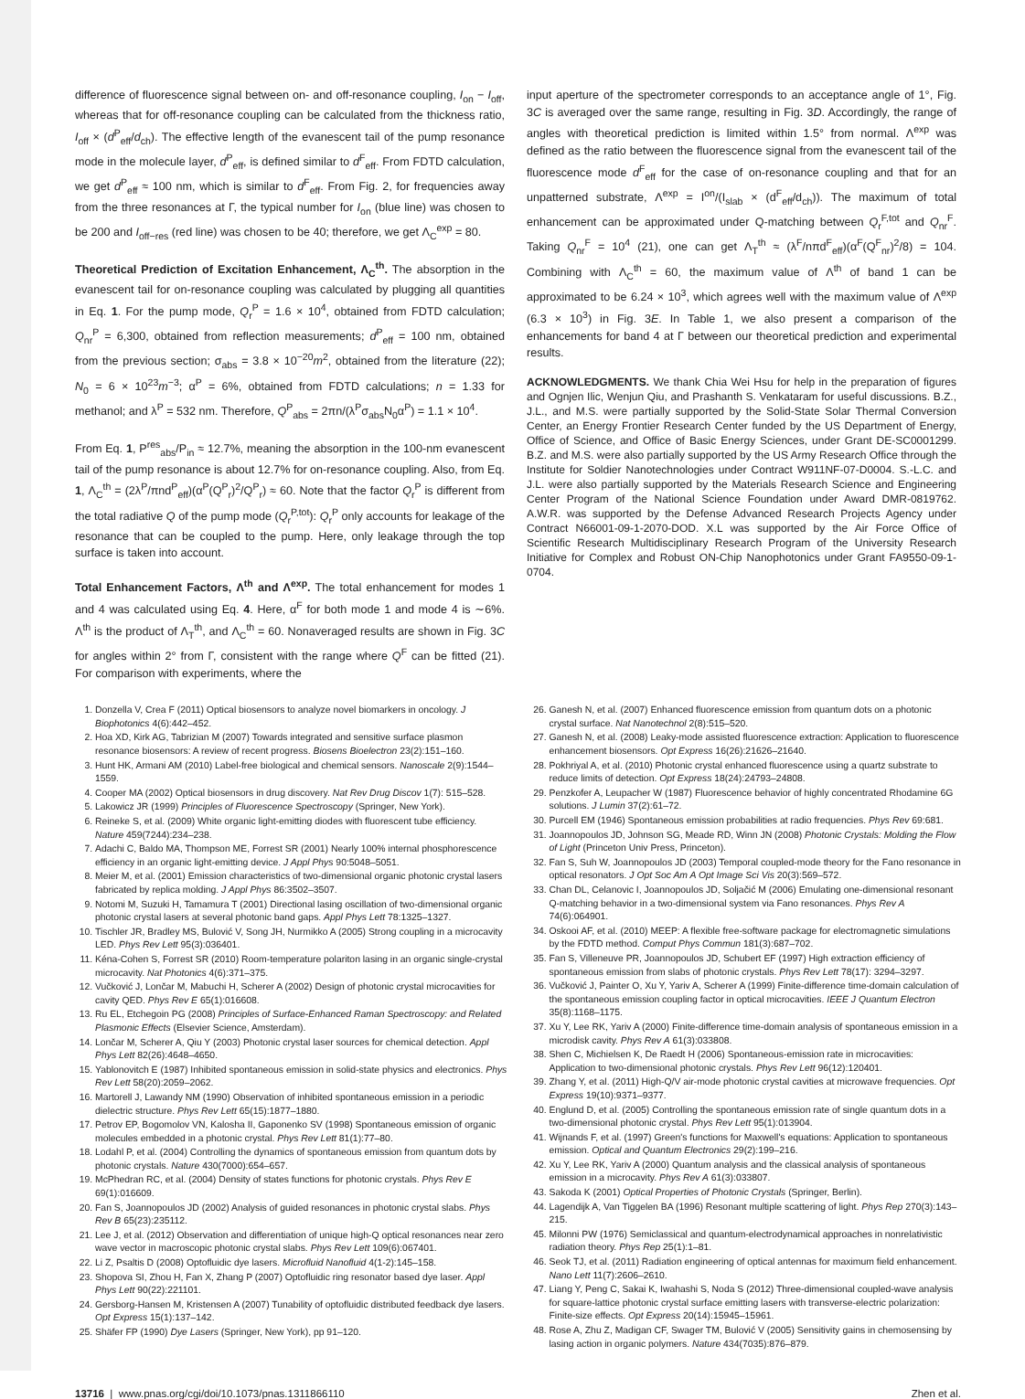difference of fluorescence signal between on- and off-resonance coupling, I<sub>on</sub> − I<sub>off</sub>, whereas that for off-resonance coupling can be calculated from the thickness ratio, I<sub>off</sub> × (d<sup>P</sup><sub>eff</sub>/d<sub>ch</sub>). The effective length of the evanescent tail of the pump resonance mode in the molecule layer, d<sup>P</sup><sub>eff</sub>, is defined similar to d<sup>F</sup><sub>eff</sub>. From FDTD calculation, we get d<sup>P</sup><sub>eff</sub> ≈ 100 nm, which is similar to d<sup>F</sup><sub>eff</sub>. From Fig. 2, for frequencies away from the three resonances at Γ, the typical number for I<sub>on</sub> (blue line) was chosen to be 200 and I<sub>off−res</sub> (red line) was chosen to be 40; therefore, we get Λ<sub>C</sub><sup>exp</sup> = 80.
Theoretical Prediction of Excitation Enhancement, Λ<sub>C</sub><sup>th</sup>. The absorption in the evanescent tail for on-resonance coupling was calculated by plugging all quantities in Eq. 1. For the pump mode, Q<sub>r</sub><sup>P</sup> = 1.6 × 10<sup>4</sup>, obtained from FDTD calculation; Q<sub>nr</sub><sup>P</sup> = 6,300, obtained from reflection measurements; d<sup>P</sup><sub>eff</sub> = 100 nm, obtained from the previous section; σ<sub>abs</sub> = 3.8 × 10<sup>−20</sup>m<sup>2</sup>, obtained from the literature (22); N<sub>0</sub> = 6 × 10<sup>23</sup>m<sup>−3</sup>; α<sup>P</sup> = 6%, obtained from FDTD calculations; n = 1.33 for methanol; and λ<sup>P</sup> = 532 nm. Therefore, Q<sup>P</sup><sub>abs</sub> = 2πn/(λ<sup>P</sup>σ<sub>abs</sub>N<sub>0</sub>α<sup>P</sup>) = 1.1 × 10<sup>4</sup>.
From Eq. 1, P<sup>res</sup><sub>abs</sub>/P<sub>in</sub> ≈ 12.7%, meaning the absorption in the 100-nm evanescent tail of the pump resonance is about 12.7% for on-resonance coupling. Also, from Eq. 1, Λ<sub>C</sub><sup>th</sup> = (2λ<sup>P</sup>/πnd<sup>P</sup><sub>eff</sub>)(α<sup>P</sup>(Q<sup>P</sup><sub>r</sub>)<sup>2</sup>/Q<sup>P</sup><sub>r</sub>) ≈ 60. Note that the factor Q<sub>r</sub><sup>P</sup> is different from the total radiative Q of the pump mode (Q<sub>r</sub><sup>P,tot</sup>): Q<sub>r</sub><sup>P</sup> only accounts for leakage of the resonance that can be coupled to the pump. Here, only leakage through the top surface is taken into account.
Total Enhancement Factors, Λ<sup>th</sup> and Λ<sup>exp</sup>. The total enhancement for modes 1 and 4 was calculated using Eq. 4. Here, α<sup>F</sup> for both mode 1 and mode 4 is ∼6%. Λ<sup>th</sup> is the product of Λ<sub>T</sub><sup>th</sup>, and Λ<sub>C</sub><sup>th</sup> = 60. Nonaveraged results are shown in Fig. 3C for angles within 2° from Γ, consistent with the range where Q<sup>F</sup> can be fitted (21). For comparison with experiments, where the
input aperture of the spectrometer corresponds to an acceptance angle of 1°, Fig. 3C is averaged over the same range, resulting in Fig. 3D. Accordingly, the range of angles with theoretical prediction is limited within 1.5° from normal. Λ<sup>exp</sup> was defined as the ratio between the fluorescence signal from the evanescent tail of the fluorescence mode d<sup>F</sup><sub>eff</sub> for the case of on-resonance coupling and that for an unpatterned substrate, Λ<sup>exp</sup> = I<sup>on</sup>/(I<sub>slab</sub> × (d<sup>F</sup><sub>eff</sub>/d<sub>ch</sub>)). The maximum of total enhancement can be approximated under Q-matching between Q<sub>r</sub><sup>F,tot</sup> and Q<sub>nr</sub><sup>F</sup>. Taking Q<sub>nr</sub><sup>F</sup> = 10<sup>4</sup> (21), one can get Λ<sub>T</sub><sup>th</sup> ≈ (λ<sup>F</sup>/nπd<sup>F</sup><sub>eff</sub>)(α<sup>F</sup>(Q<sup>F</sup><sub>nr</sub>)<sup>2</sup>/8) = 104. Combining with Λ<sub>C</sub><sup>th</sup> = 60, the maximum value of Λ<sup>th</sup> of band 1 can be approximated to be 6.24 × 10<sup>3</sup>, which agrees well with the maximum value of Λ<sup>exp</sup> (6.3 × 10<sup>3</sup>) in Fig. 3E. In Table 1, we also present a comparison of the enhancements for band 4 at Γ between our theoretical prediction and experimental results.
ACKNOWLEDGMENTS. We thank Chia Wei Hsu for help in the preparation of figures and Ognjen Ilic, Wenjun Qiu, and Prashanth S. Venkataram for useful discussions. B.Z., J.L., and M.S. were partially supported by the Solid-State Solar Thermal Conversion Center, an Energy Frontier Research Center funded by the US Department of Energy, Office of Science, and Office of Basic Energy Sciences, under Grant DE-SC0001299. B.Z. and M.S. were also partially supported by the US Army Research Office through the Institute for Soldier Nanotechnologies under Contract W911NF-07-D0004. S.-L.C. and J.L. were also partially supported by the Materials Research Science and Engineering Center Program of the National Science Foundation under Award DMR-0819762. A.W.R. was supported by the Defense Advanced Research Projects Agency under Contract N66001-09-1-2070-DOD. X.L was supported by the Air Force Office of Scientific Research Multidisciplinary Research Program of the University Research Initiative for Complex and Robust ON-Chip Nanophotonics under Grant FA9550-09-1-0704.
1. Donzella V, Crea F (2011) Optical biosensors to analyze novel biomarkers in oncology. J Biophotonics 4(6):442–452.
2. Hoa XD, Kirk AG, Tabrizian M (2007) Towards integrated and sensitive surface plasmon resonance biosensors: A review of recent progress. Biosens Bioelectron 23(2):151–160.
3. Hunt HK, Armani AM (2010) Label-free biological and chemical sensors. Nanoscale 2(9):1544–1559.
4. Cooper MA (2002) Optical biosensors in drug discovery. Nat Rev Drug Discov 1(7): 515–528.
5. Lakowicz JR (1999) Principles of Fluorescence Spectroscopy (Springer, New York).
6. Reineke S, et al. (2009) White organic light-emitting diodes with fluorescent tube efficiency. Nature 459(7244):234–238.
7. Adachi C, Baldo MA, Thompson ME, Forrest SR (2001) Nearly 100% internal phosphorescence efficiency in an organic light-emitting device. J Appl Phys 90:5048–5051.
8. Meier M, et al. (2001) Emission characteristics of two-dimensional organic photonic crystal lasers fabricated by replica molding. J Appl Phys 86:3502–3507.
9. Notomi M, Suzuki H, Tamamura T (2001) Directional lasing oscillation of two-dimensional organic photonic crystal lasers at several photonic band gaps. Appl Phys Lett 78:1325–1327.
10. Tischler JR, Bradley MS, Bulović V, Song JH, Nurmikko A (2005) Strong coupling in a microcavity LED. Phys Rev Lett 95(3):036401.
11. Kéna-Cohen S, Forrest SR (2010) Room-temperature polariton lasing in an organic single-crystal microcavity. Nat Photonics 4(6):371–375.
12. Vučković J, Lončar M, Mabuchi H, Scherer A (2002) Design of photonic crystal microcavities for cavity QED. Phys Rev E 65(1):016608.
13. Ru EL, Etchegoin PG (2008) Principles of Surface-Enhanced Raman Spectroscopy: and Related Plasmonic Effects (Elsevier Science, Amsterdam).
14. Lončar M, Scherer A, Qiu Y (2003) Photonic crystal laser sources for chemical detection. Appl Phys Lett 82(26):4648–4650.
15. Yablonovitch E (1987) Inhibited spontaneous emission in solid-state physics and electronics. Phys Rev Lett 58(20):2059–2062.
16. Martorell J, Lawandy NM (1990) Observation of inhibited spontaneous emission in a periodic dielectric structure. Phys Rev Lett 65(15):1877–1880.
17. Petrov EP, Bogomolov VN, Kalosha II, Gaponenko SV (1998) Spontaneous emission of organic molecules embedded in a photonic crystal. Phys Rev Lett 81(1):77–80.
18. Lodahl P, et al. (2004) Controlling the dynamics of spontaneous emission from quantum dots by photonic crystals. Nature 430(7000):654–657.
19. McPhedran RC, et al. (2004) Density of states functions for photonic crystals. Phys Rev E 69(1):016609.
20. Fan S, Joannopoulos JD (2002) Analysis of guided resonances in photonic crystal slabs. Phys Rev B 65(23):235112.
21. Lee J, et al. (2012) Observation and differentiation of unique high-Q optical resonances near zero wave vector in macroscopic photonic crystal slabs. Phys Rev Lett 109(6):067401.
22. Li Z, Psaltis D (2008) Optofluidic dye lasers. Microfluid Nanofluid 4(1-2):145–158.
23. Shopova SI, Zhou H, Fan X, Zhang P (2007) Optofluidic ring resonator based dye laser. Appl Phys Lett 90(22):221101.
24. Gersborg-Hansen M, Kristensen A (2007) Tunability of optofluidic distributed feedback dye lasers. Opt Express 15(1):137–142.
25. Shäfer FP (1990) Dye Lasers (Springer, New York), pp 91–120.
26. Ganesh N, et al. (2007) Enhanced fluorescence emission from quantum dots on a photonic crystal surface. Nat Nanotechnol 2(8):515–520.
27. Ganesh N, et al. (2008) Leaky-mode assisted fluorescence extraction: Application to fluorescence enhancement biosensors. Opt Express 16(26):21626–21640.
28. Pokhriyal A, et al. (2010) Photonic crystal enhanced fluorescence using a quartz substrate to reduce limits of detection. Opt Express 18(24):24793–24808.
29. Penzkofer A, Leupacher W (1987) Fluorescence behavior of highly concentrated Rhodamine 6G solutions. J Lumin 37(2):61–72.
30. Purcell EM (1946) Spontaneous emission probabilities at radio frequencies. Phys Rev 69:681.
31. Joannopoulos JD, Johnson SG, Meade RD, Winn JN (2008) Photonic Crystals: Molding the Flow of Light (Princeton Univ Press, Princeton).
32. Fan S, Suh W, Joannopoulos JD (2003) Temporal coupled-mode theory for the Fano resonance in optical resonators. J Opt Soc Am A Opt Image Sci Vis 20(3):569–572.
33. Chan DL, Celanovic I, Joannopoulos JD, Soljačić M (2006) Emulating one-dimensional resonant Q-matching behavior in a two-dimensional system via Fano resonances. Phys Rev A 74(6):064901.
34. Oskooi AF, et al. (2010) MEEP: A flexible free-software package for electromagnetic simulations by the FDTD method. Comput Phys Commun 181(3):687–702.
35. Fan S, Villeneuve PR, Joannopoulos JD, Schubert EF (1997) High extraction efficiency of spontaneous emission from slabs of photonic crystals. Phys Rev Lett 78(17): 3294–3297.
36. Vučković J, Painter O, Xu Y, Yariv A, Scherer A (1999) Finite-difference time-domain calculation of the spontaneous emission coupling factor in optical microcavities. IEEE J Quantum Electron 35(8):1168–1175.
37. Xu Y, Lee RK, Yariv A (2000) Finite-difference time-domain analysis of spontaneous emission in a microdisk cavity. Phys Rev A 61(3):033808.
38. Shen C, Michielsen K, De Raedt H (2006) Spontaneous-emission rate in microcavities: Application to two-dimensional photonic crystals. Phys Rev Lett 96(12):120401.
39. Zhang Y, et al. (2011) High-Q/V air-mode photonic crystal cavities at microwave frequencies. Opt Express 19(10):9371–9377.
40. Englund D, et al. (2005) Controlling the spontaneous emission rate of single quantum dots in a two-dimensional photonic crystal. Phys Rev Lett 95(1):013904.
41. Wijnands F, et al. (1997) Green's functions for Maxwell's equations: Application to spontaneous emission. Optical and Quantum Electronics 29(2):199–216.
42. Xu Y, Lee RK, Yariv A (2000) Quantum analysis and the classical analysis of spontaneous emission in a microcavity. Phys Rev A 61(3):033807.
43. Sakoda K (2001) Optical Properties of Photonic Crystals (Springer, Berlin).
44. Lagendijk A, Van Tiggelen BA (1996) Resonant multiple scattering of light. Phys Rep 270(3):143–215.
45. Milonni PW (1976) Semiclassical and quantum-electrodynamical approaches in nonrelativistic radiation theory. Phys Rep 25(1):1–81.
46. Seok TJ, et al. (2011) Radiation engineering of optical antennas for maximum field enhancement. Nano Lett 11(7):2606–2610.
47. Liang Y, Peng C, Sakai K, Iwahashi S, Noda S (2012) Three-dimensional coupled-wave analysis for square-lattice photonic crystal surface emitting lasers with transverse-electric polarization: Finite-size effects. Opt Express 20(14):15945–15961.
48. Rose A, Zhu Z, Madigan CF, Swager TM, Bulović V (2005) Sensitivity gains in chemosensing by lasing action in organic polymers. Nature 434(7035):876–879.
13716 | www.pnas.org/cgi/doi/10.1073/pnas.1311866110 Zhen et al.